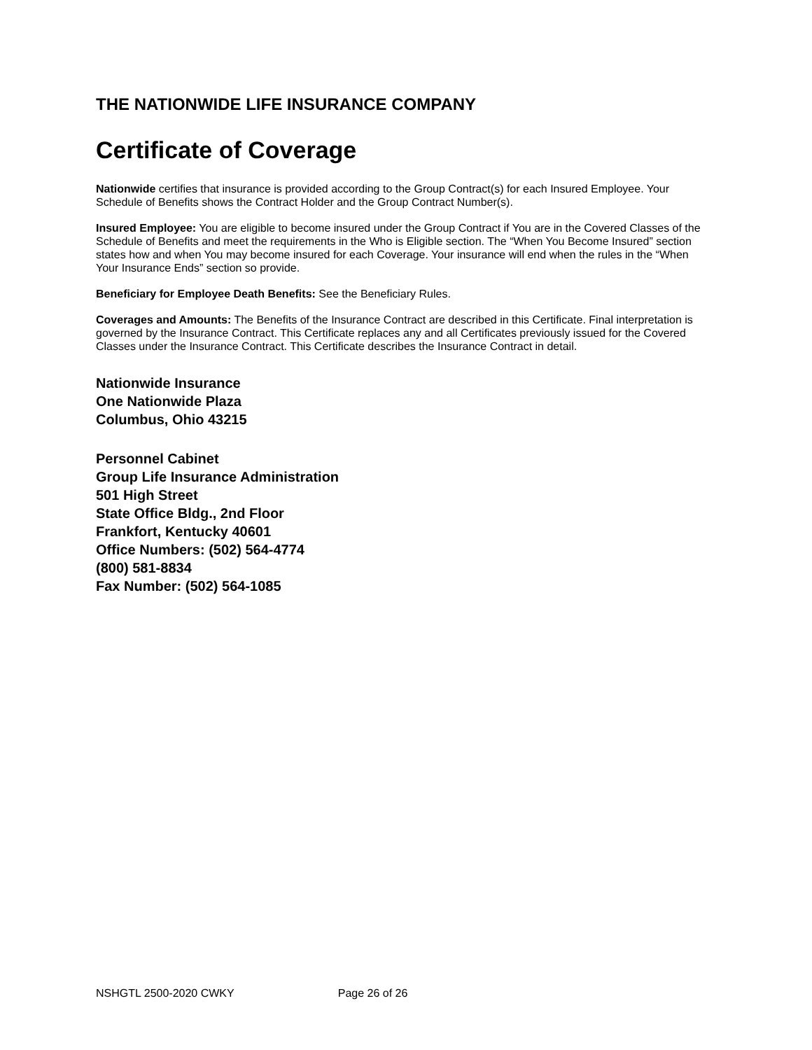THE NATIONWIDE LIFE INSURANCE COMPANY
Certificate of Coverage
Nationwide certifies that insurance is provided according to the Group Contract(s) for each Insured Employee. Your Schedule of Benefits shows the Contract Holder and the Group Contract Number(s).
Insured Employee: You are eligible to become insured under the Group Contract if You are in the Covered Classes of the Schedule of Benefits and meet the requirements in the Who is Eligible section. The “When You Become Insured” section states how and when You may become insured for each Coverage. Your insurance will end when the rules in the “When Your Insurance Ends” section so provide.
Beneficiary for Employee Death Benefits: See the Beneficiary Rules.
Coverages and Amounts: The Benefits of the Insurance Contract are described in this Certificate. Final interpretation is governed by the Insurance Contract. This Certificate replaces any and all Certificates previously issued for the Covered Classes under the Insurance Contract. This Certificate describes the Insurance Contract in detail.
Nationwide Insurance
One Nationwide Plaza
Columbus, Ohio 43215
Personnel Cabinet
Group Life Insurance Administration
501 High Street
State Office Bldg., 2nd Floor
Frankfort, Kentucky 40601
Office Numbers: (502) 564-4774
(800) 581-8834
Fax Number: (502) 564-1085
NSHGTL 2500-2020 CWKY Page 26 of 26